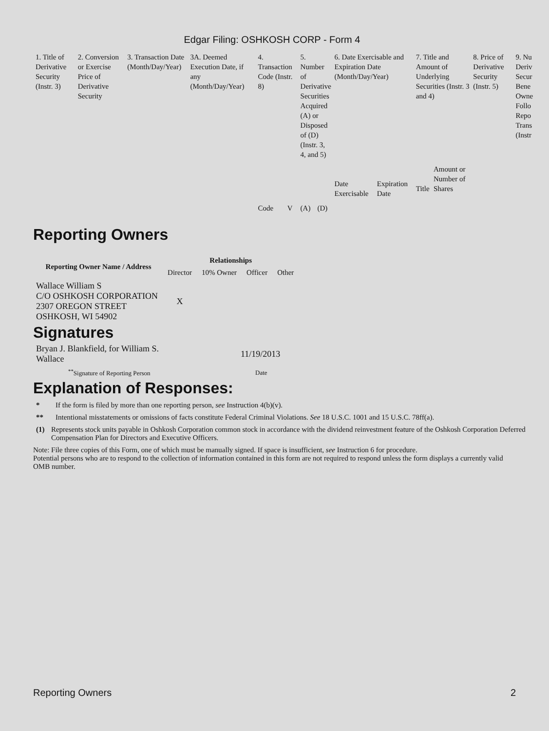Edgar Filing: OSHKOSH CORP - Form 4
| 1. Title of Derivative Security (Instr. 3) | 2. Conversion or Exercise Price of Derivative Security | 3. Transaction Date (Month/Day/Year) | 3A. Deemed Execution Date, if any (Month/Day/Year) | 4. Transaction Code (Instr. 8) | | 5. Number of Derivative Securities Acquired (A) or Disposed of (D) (Instr. 3, 4, and 5) | | 6. Date Exercisable and Expiration Date (Month/Day/Year) | | 7. Title and Amount of Underlying Securities (Instr. 3 and 4) | | 8. Price of Derivative Security (Instr. 5) | 9. Nu Deriv Secur Bene Owne Follo Repo Trans (Instr |
| | | | | Code | V | (A) | (D) | Date Exercisable | Expiration Date | Title | Amount or Number of Shares | | |
Reporting Owners
| Reporting Owner Name / Address | Relationships | | | |
| --- | --- | --- | --- | --- |
| | Director | 10% Owner | Officer | Other |
| Wallace William S C/O OSHKOSH CORPORATION 2307 OREGON STREET OSHKOSH, WI 54902 | X | | | |
Signatures
| Bryan J. Blankfield, for William S. Wallace | 11/19/2013 |
| <sup>**</sup> Signature of Reporting Person | Date |
Explanation of Responses:
* If the form is filed by more than one reporting person, see Instruction 4(b)(v).
** Intentional misstatements or omissions of facts constitute Federal Criminal Violations. See 18 U.S.C. 1001 and 15 U.S.C. 78ff(a).
(1) Represents stock units payable in Oshkosh Corporation common stock in accordance with the dividend reinvestment feature of the Oshkosh Corporation Deferred Compensation Plan for Directors and Executive Officers.
Note: File three copies of this Form, one of which must be manually signed. If space is insufficient, see Instruction 6 for procedure.
Potential persons who are to respond to the collection of information contained in this form are not required to respond unless the form displays a currently valid OMB number.
Reporting Owners 2